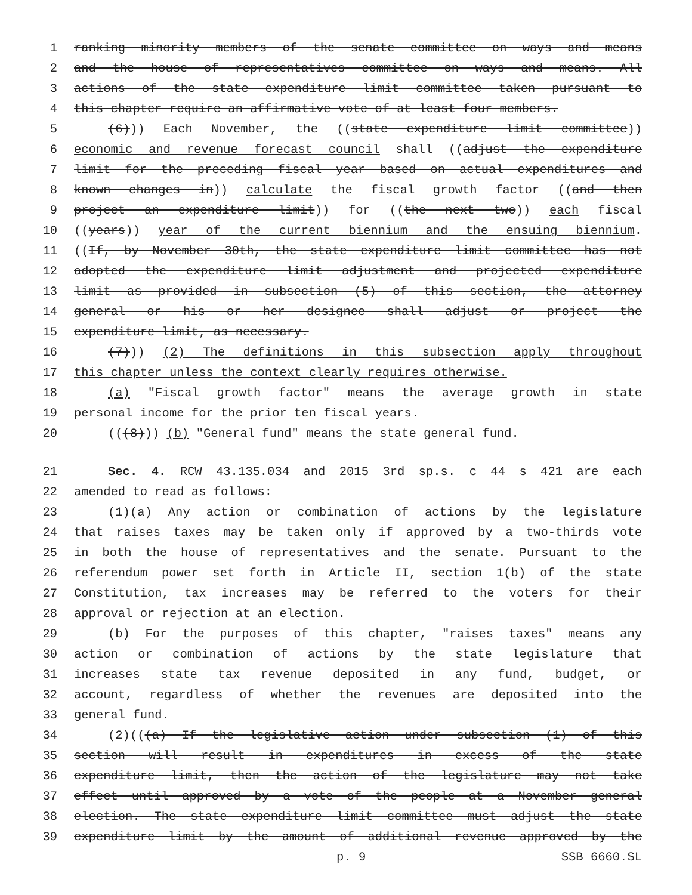1 ranking minority members of the senate committee on ways and means
2 and the house of representatives committee on ways and means. All
3 actions of the state expenditure limit committee taken pursuant to
4 this chapter require an affirmative vote of at least four members.
5 (6))) Each November, the ((state expenditure limit committee))
6 economic and revenue forecast council shall ((adjust the expenditure
7 limit for the preceding fiscal year based on actual expenditures and
8 known changes in)) calculate the fiscal growth factor ((and then
9 project an expenditure limit)) for ((the next two)) each fiscal
10 ((years)) year of the current biennium and the ensuing biennium.
11 ((If, by November 30th, the state expenditure limit committee has not
12 adopted the expenditure limit adjustment and projected expenditure
13 limit as provided in subsection (5) of this section, the attorney
14 general or his or her designee shall adjust or project the
15 expenditure limit, as necessary.
16 (7))) (2) The definitions in this subsection apply throughout
17 this chapter unless the context clearly requires otherwise.
18 (a) "Fiscal growth factor" means the average growth in state
19 personal income for the prior ten fiscal years.
20 (((8))) (b) "General fund" means the state general fund.
21 Sec. 4. RCW 43.135.034 and 2015 3rd sp.s. c 44 s 421 are each
22 amended to read as follows:
23 (1)(a) Any action or combination of actions by the legislature
24 that raises taxes may be taken only if approved by a two-thirds vote
25 in both the house of representatives and the senate. Pursuant to the
26 referendum power set forth in Article II, section 1(b) of the state
27 Constitution, tax increases may be referred to the voters for their
28 approval or rejection at an election.
29 (b) For the purposes of this chapter, "raises taxes" means any
30 action or combination of actions by the state legislature that
31 increases state tax revenue deposited in any fund, budget, or
32 account, regardless of whether the revenues are deposited into the
33 general fund.
34 (2)(((a) If the legislative action under subsection (1) of this
35 section will result in expenditures in excess of the state
36 expenditure limit, then the action of the legislature may not take
37 effect until approved by a vote of the people at a November general
38 election. The state expenditure limit committee must adjust the state
39 expenditure limit by the amount of additional revenue approved by the
p. 9 SSB 6660.SL